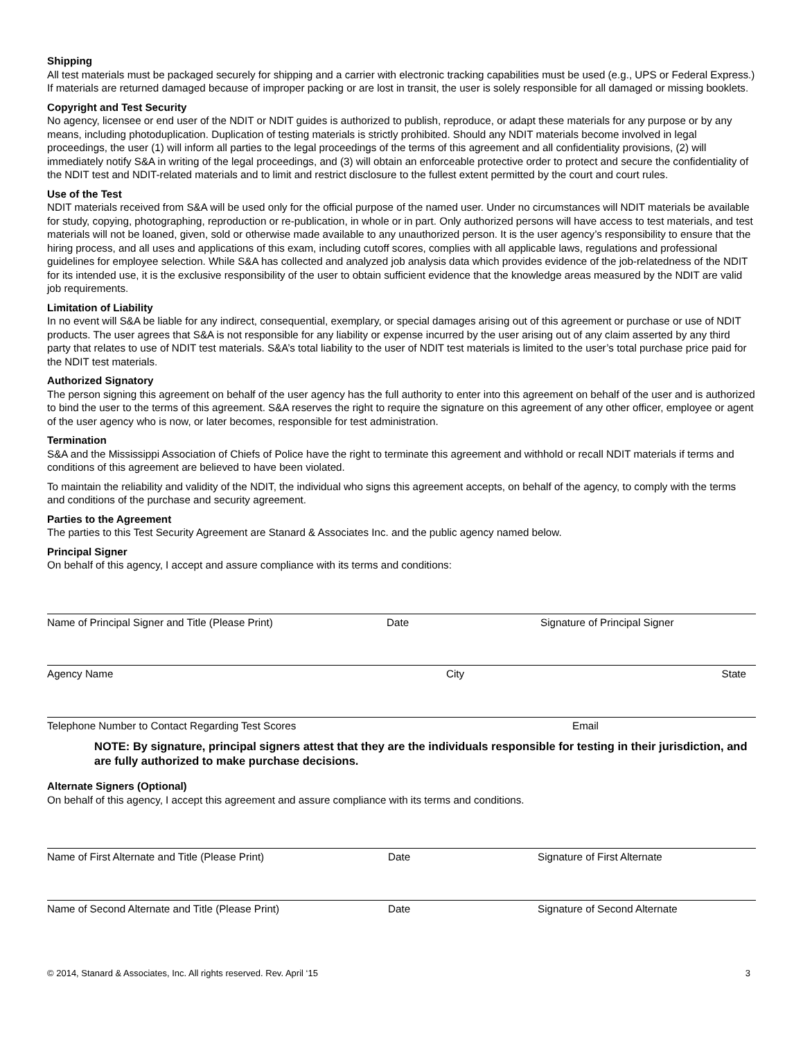Shipping
All test materials must be packaged securely for shipping and a carrier with electronic tracking capabilities must be used (e.g., UPS or Federal Express.) If materials are returned damaged because of improper packing or are lost in transit, the user is solely responsible for all damaged or missing booklets.
Copyright and Test Security
No agency, licensee or end user of the NDIT or NDIT guides is authorized to publish, reproduce, or adapt these materials for any purpose or by any means, including photoduplication. Duplication of testing materials is strictly prohibited. Should any NDIT materials become involved in legal proceedings, the user (1) will inform all parties to the legal proceedings of the terms of this agreement and all confidentiality provisions, (2) will immediately notify S&A in writing of the legal proceedings, and (3) will obtain an enforceable protective order to protect and secure the confidentiality of the NDIT test and NDIT-related materials and to limit and restrict disclosure to the fullest extent permitted by the court and court rules.
Use of the Test
NDIT materials received from S&A will be used only for the official purpose of the named user. Under no circumstances will NDIT materials be available for study, copying, photographing, reproduction or re-publication, in whole or in part. Only authorized persons will have access to test materials, and test materials will not be loaned, given, sold or otherwise made available to any unauthorized person. It is the user agency’s responsibility to ensure that the hiring process, and all uses and applications of this exam, including cutoff scores, complies with all applicable laws, regulations and professional guidelines for employee selection. While S&A has collected and analyzed job analysis data which provides evidence of the job-relatedness of the NDIT for its intended use, it is the exclusive responsibility of the user to obtain sufficient evidence that the knowledge areas measured by the NDIT are valid job requirements.
Limitation of Liability
In no event will S&A be liable for any indirect, consequential, exemplary, or special damages arising out of this agreement or purchase or use of NDIT products. The user agrees that S&A is not responsible for any liability or expense incurred by the user arising out of any claim asserted by any third party that relates to use of NDIT test materials. S&A’s total liability to the user of NDIT test materials is limited to the user’s total purchase price paid for the NDIT test materials.
Authorized Signatory
The person signing this agreement on behalf of the user agency has the full authority to enter into this agreement on behalf of the user and is authorized to bind the user to the terms of this agreement. S&A reserves the right to require the signature on this agreement of any other officer, employee or agent of the user agency who is now, or later becomes, responsible for test administration.
Termination
S&A and the Mississippi Association of Chiefs of Police have the right to terminate this agreement and withhold or recall NDIT materials if terms and conditions of this agreement are believed to have been violated.
To maintain the reliability and validity of the NDIT, the individual who signs this agreement accepts, on behalf of the agency, to comply with the terms and conditions of the purchase and security agreement.
Parties to the Agreement
The parties to this Test Security Agreement are Stanard & Associates Inc. and the public agency named below.
Principal Signer
On behalf of this agency, I accept and assure compliance with its terms and conditions:
Name of Principal Signer and Title (Please Print) Date Signature of Principal Signer
Agency Name City State
Telephone Number to Contact Regarding Test Scores Email
NOTE: By signature, principal signers attest that they are the individuals responsible for testing in their jurisdiction, and are fully authorized to make purchase decisions.
Alternate Signers (Optional)
On behalf of this agency, I accept this agreement and assure compliance with its terms and conditions.
Name of First Alternate and Title (Please Print) Date Signature of First Alternate
Name of Second Alternate and Title (Please Print) Date Signature of Second Alternate
© 2014, Stanard & Associates, Inc. All rights reserved. Rev. April ‘15 3